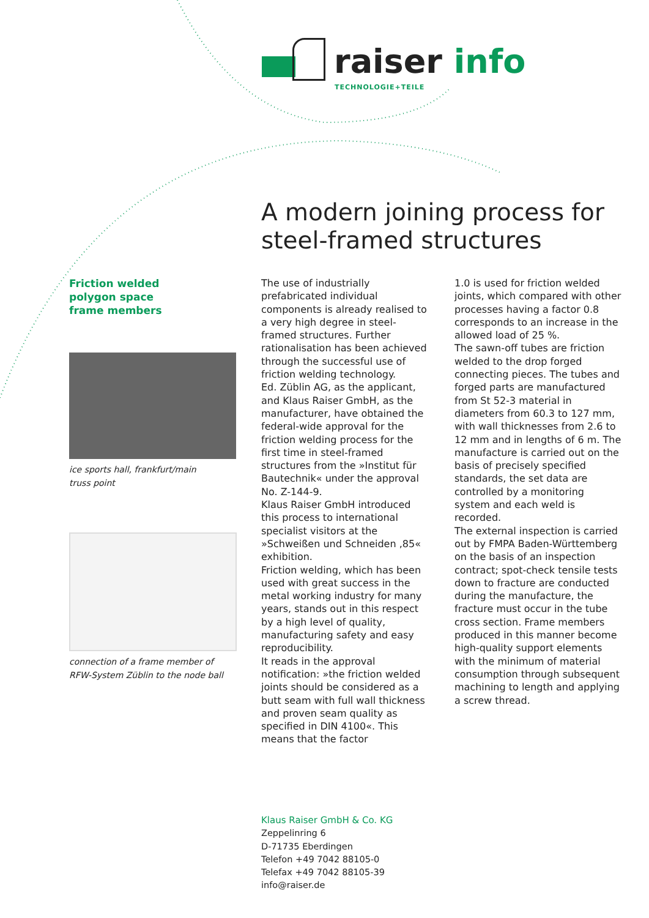raiser info
TECHNOLOGIE+TEILE
A modern joining process for
steel-framed structures
Friction welded
polygon space
frame members
ice sports hall, frankfurt/main
truss point
connection of a frame member of
RFW-System Züblin to the node ball
The use of industrially prefabricated individual components is already realised to a very high degree in steel-framed structures. Further rationalisation has been achieved through the successful use of friction welding technology.
Ed. Züblin AG, as the applicant, and Klaus Raiser GmbH, as the manufacturer, have obtained the federal-wide approval for the friction welding process for the first time in steel-framed structures from the »Institut für Bautechnik« under the approval No. Z-144-9.
Klaus Raiser GmbH introduced this process to international specialist visitors at the »Schweißen und Schneiden ,85« exhibition.
Friction welding, which has been used with great success in the metal working industry for many years, stands out in this respect by a high level of quality, manufacturing safety and easy reproducibility.
It reads in the approval notification: »the friction welded joints should be considered as a butt seam with full wall thickness and proven seam quality as specified in DIN 4100«. This means that the factor
1.0 is used for friction welded joints, which compared with other processes having a factor 0.8 corresponds to an increase in the allowed load of 25 %.
The sawn-off tubes are friction welded to the drop forged connecting pieces. The tubes and forged parts are manufactured from St 52-3 material in diameters from 60.3 to 127 mm, with wall thicknesses from 2.6 to 12 mm and in lengths of 6 m. The manufacture is carried out on the basis of precisely specified standards, the set data are controlled by a monitoring system and each weld is recorded.
The external inspection is carried out by FMPA Baden-Württemberg on the basis of an inspection contract; spot-check tensile tests down to fracture are conducted during the manufacture, the fracture must occur in the tube cross section. Frame members produced in this manner become high-quality support elements with the minimum of material consumption through subsequent machining to length and applying a screw thread.
Klaus Raiser GmbH & Co. KG
Zeppelinring 6
D-71735 Eberdingen
Telefon +49 7042 88105-0
Telefax +49 7042 88105-39
info@raiser.de